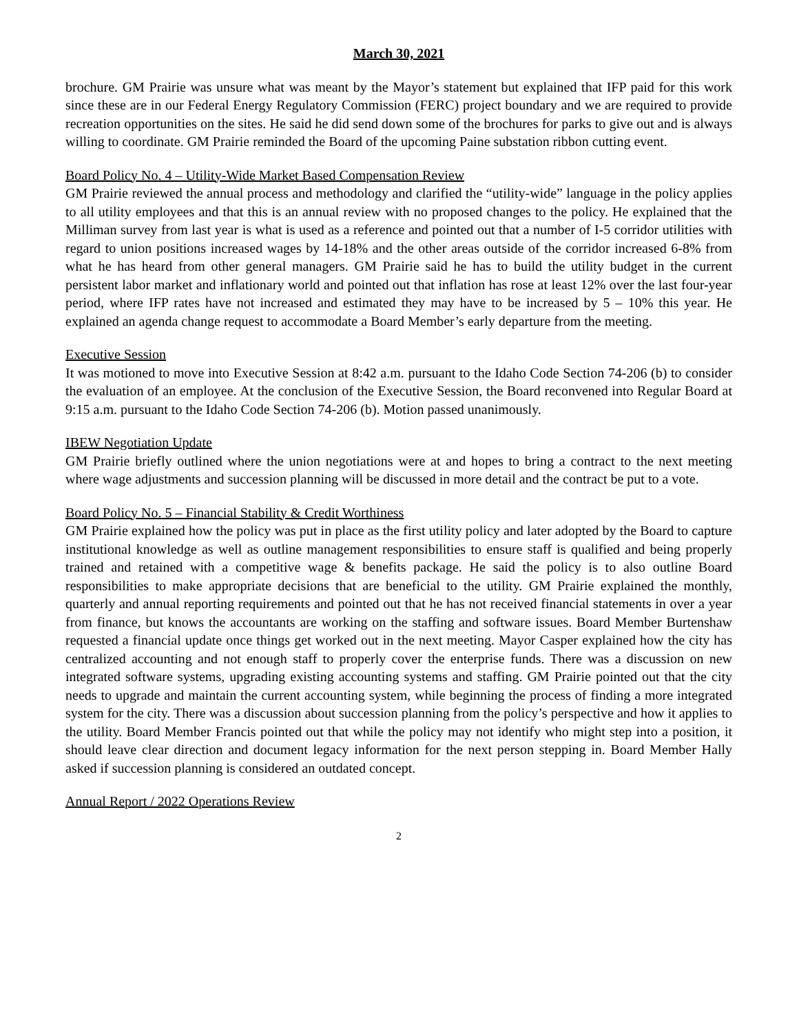March 30, 2021
brochure. GM Prairie was unsure what was meant by the Mayor’s statement but explained that IFP paid for this work since these are in our Federal Energy Regulatory Commission (FERC) project boundary and we are required to provide recreation opportunities on the sites. He said he did send down some of the brochures for parks to give out and is always willing to coordinate. GM Prairie reminded the Board of the upcoming Paine substation ribbon cutting event.
Board Policy No. 4 – Utility-Wide Market Based Compensation Review
GM Prairie reviewed the annual process and methodology and clarified the “utility-wide” language in the policy applies to all utility employees and that this is an annual review with no proposed changes to the policy. He explained that the Milliman survey from last year is what is used as a reference and pointed out that a number of I-5 corridor utilities with regard to union positions increased wages by 14-18% and the other areas outside of the corridor increased 6-8% from what he has heard from other general managers. GM Prairie said he has to build the utility budget in the current persistent labor market and inflationary world and pointed out that inflation has rose at least 12% over the last four-year period, where IFP rates have not increased and estimated they may have to be increased by 5 – 10% this year. He explained an agenda change request to accommodate a Board Member’s early departure from the meeting.
Executive Session
It was motioned to move into Executive Session at 8:42 a.m. pursuant to the Idaho Code Section 74-206 (b) to consider the evaluation of an employee. At the conclusion of the Executive Session, the Board reconvened into Regular Board at 9:15 a.m. pursuant to the Idaho Code Section 74-206 (b). Motion passed unanimously.
IBEW Negotiation Update
GM Prairie briefly outlined where the union negotiations were at and hopes to bring a contract to the next meeting where wage adjustments and succession planning will be discussed in more detail and the contract be put to a vote.
Board Policy No. 5 – Financial Stability & Credit Worthiness
GM Prairie explained how the policy was put in place as the first utility policy and later adopted by the Board to capture institutional knowledge as well as outline management responsibilities to ensure staff is qualified and being properly trained and retained with a competitive wage & benefits package. He said the policy is to also outline Board responsibilities to make appropriate decisions that are beneficial to the utility. GM Prairie explained the monthly, quarterly and annual reporting requirements and pointed out that he has not received financial statements in over a year from finance, but knows the accountants are working on the staffing and software issues. Board Member Burtenshaw requested a financial update once things get worked out in the next meeting. Mayor Casper explained how the city has centralized accounting and not enough staff to properly cover the enterprise funds. There was a discussion on new integrated software systems, upgrading existing accounting systems and staffing. GM Prairie pointed out that the city needs to upgrade and maintain the current accounting system, while beginning the process of finding a more integrated system for the city. There was a discussion about succession planning from the policy’s perspective and how it applies to the utility. Board Member Francis pointed out that while the policy may not identify who might step into a position, it should leave clear direction and document legacy information for the next person stepping in. Board Member Hally asked if succession planning is considered an outdated concept.
Annual Report / 2022 Operations Review
2